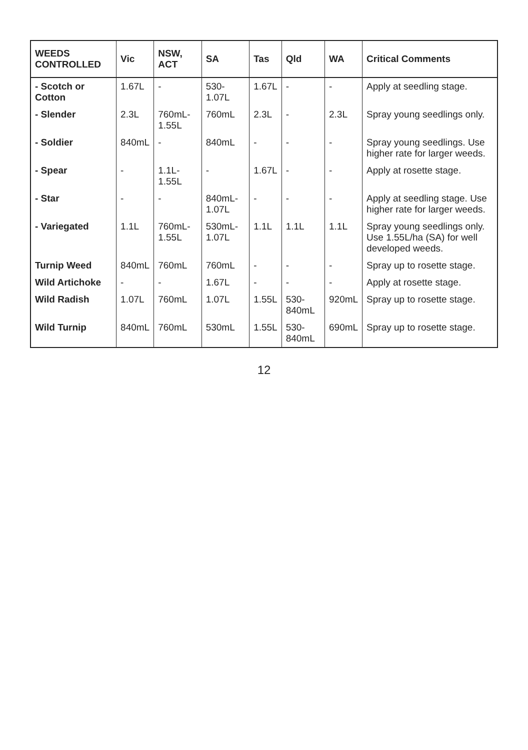| WEEDS CONTROLLED | Vic | NSW, ACT | SA | Tas | Qld | WA | Critical Comments |
| --- | --- | --- | --- | --- | --- | --- | --- |
| - Scotch or Cotton | 1.67L | - | 530-1.07L | 1.67L | - | - | Apply at seedling stage. |
| - Slender | 2.3L | 760mL-1.55L | 760mL | 2.3L | - | 2.3L | Spray young seedlings only. |
| - Soldier | 840mL | - | 840mL | - | - | - | Spray young seedlings. Use higher rate for larger weeds. |
| - Spear | - | 1.1L-1.55L | - | 1.67L | - | - | Apply at rosette stage. |
| - Star | - | - | 840mL-1.07L | - | - | - | Apply at seedling stage. Use higher rate for larger weeds. |
| - Variegated | 1.1L | 760mL-1.55L | 530mL-1.07L | 1.1L | 1.1L | 1.1L | Spray young seedlings only. Use 1.55L/ha (SA) for well developed weeds. |
| Turnip Weed | 840mL | 760mL | 760mL | - | - | - | Spray up to rosette stage. |
| Wild Artichoke | - | - | 1.67L | - | - | - | Apply at rosette stage. |
| Wild Radish | 1.07L | 760mL | 1.07L | 1.55L | 530-840mL | 920mL | Spray up to rosette stage. |
| Wild Turnip | 840mL | 760mL | 530mL | 1.55L | 530-840mL | 690mL | Spray up to rosette stage. |
12